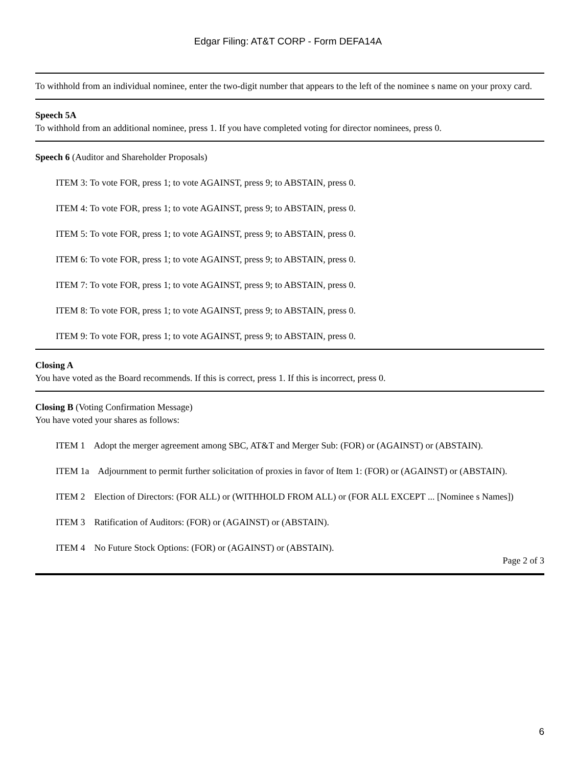Edgar Filing: AT&T CORP - Form DEFA14A
To withhold from an individual nominee, enter the two-digit number that appears to the left of the nominee s name on your proxy card.
Speech 5A
To withhold from an additional nominee, press 1. If you have completed voting for director nominees, press 0.
Speech 6 (Auditor and Shareholder Proposals)
ITEM 3: To vote FOR, press 1; to vote AGAINST, press 9; to ABSTAIN, press 0.
ITEM 4: To vote FOR, press 1; to vote AGAINST, press 9; to ABSTAIN, press 0.
ITEM 5: To vote FOR, press 1; to vote AGAINST, press 9; to ABSTAIN, press 0.
ITEM 6: To vote FOR, press 1; to vote AGAINST, press 9; to ABSTAIN, press 0.
ITEM 7: To vote FOR, press 1; to vote AGAINST, press 9; to ABSTAIN, press 0.
ITEM 8: To vote FOR, press 1; to vote AGAINST, press 9; to ABSTAIN, press 0.
ITEM 9: To vote FOR, press 1; to vote AGAINST, press 9; to ABSTAIN, press 0.
Closing A
You have voted as the Board recommends. If this is correct, press 1. If this is incorrect, press 0.
Closing B (Voting Confirmation Message)
You have voted your shares as follows:
ITEM 1 Adopt the merger agreement among SBC, AT&T and Merger Sub: (FOR) or (AGAINST) or (ABSTAIN).
ITEM 1a Adjournment to permit further solicitation of proxies in favor of Item 1: (FOR) or (AGAINST) or (ABSTAIN).
ITEM 2 Election of Directors: (FOR ALL) or (WITHHOLD FROM ALL) or (FOR ALL EXCEPT ... [Nominee s Names])
ITEM 3 Ratification of Auditors: (FOR) or (AGAINST) or (ABSTAIN).
ITEM 4 No Future Stock Options: (FOR) or (AGAINST) or (ABSTAIN).
Page 2 of 3
6